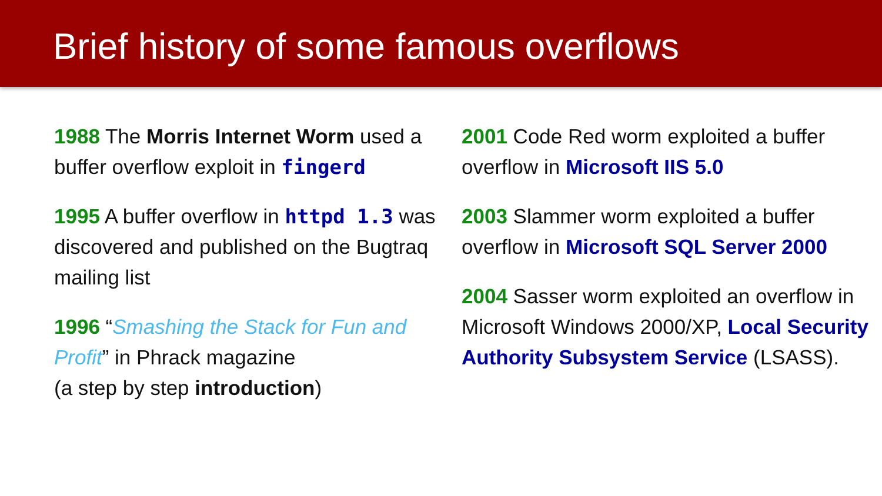Brief history of some famous overflows
1988 The Morris Internet Worm used a buffer overflow exploit in fingerd
1995 A buffer overflow in httpd 1.3 was discovered and published on the Bugtraq mailing list
1996 “Smashing the Stack for Fun and Profit” in Phrack magazine
(a step by step introduction)
2001 Code Red worm exploited a buffer overflow in Microsoft IIS 5.0
2003 Slammer worm exploited a buffer overflow in Microsoft SQL Server 2000
2004 Sasser worm exploited an overflow in Microsoft Windows 2000/XP, Local Security Authority Subsystem Service (LSASS).